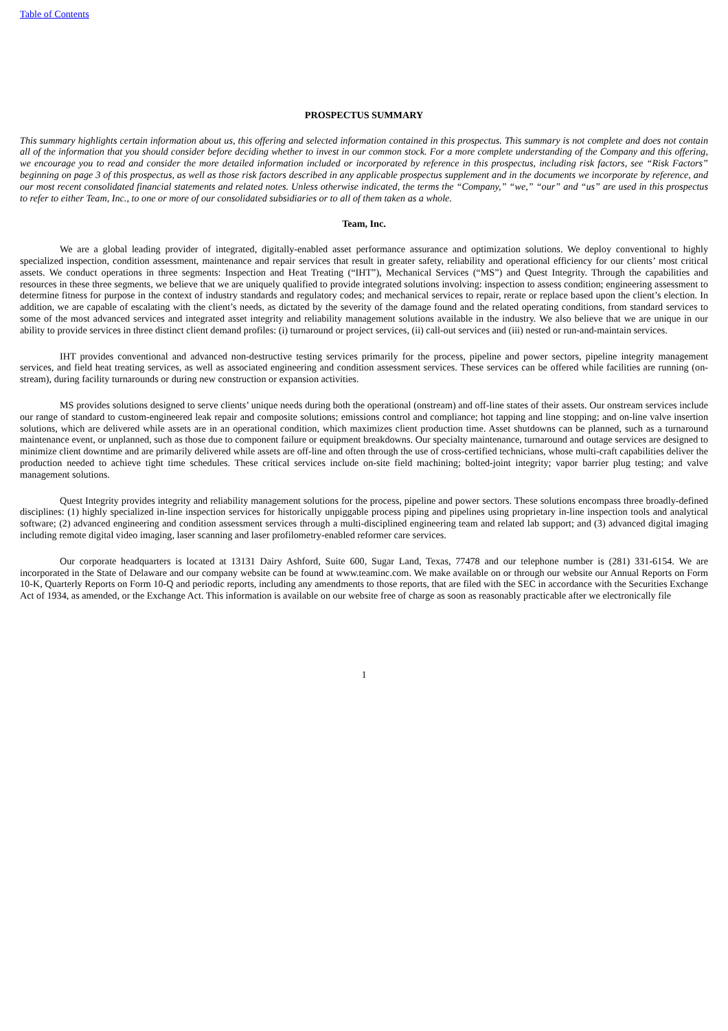Table of Contents
PROSPECTUS SUMMARY
This summary highlights certain information about us, this offering and selected information contained in this prospectus. This summary is not complete and does not contain all of the information that you should consider before deciding whether to invest in our common stock. For a more complete understanding of the Company and this offering, we encourage you to read and consider the more detailed information included or incorporated by reference in this prospectus, including risk factors, see “Risk Factors” beginning on page 3 of this prospectus, as well as those risk factors described in any applicable prospectus supplement and in the documents we incorporate by reference, and our most recent consolidated financial statements and related notes. Unless otherwise indicated, the terms the “Company,” “we,” “our” and “us” are used in this prospectus to refer to either Team, Inc., to one or more of our consolidated subsidiaries or to all of them taken as a whole.
Team, Inc.
We are a global leading provider of integrated, digitally-enabled asset performance assurance and optimization solutions. We deploy conventional to highly specialized inspection, condition assessment, maintenance and repair services that result in greater safety, reliability and operational efficiency for our clients’ most critical assets. We conduct operations in three segments: Inspection and Heat Treating (“IHT”), Mechanical Services (“MS”) and Quest Integrity. Through the capabilities and resources in these three segments, we believe that we are uniquely qualified to provide integrated solutions involving: inspection to assess condition; engineering assessment to determine fitness for purpose in the context of industry standards and regulatory codes; and mechanical services to repair, rerate or replace based upon the client’s election. In addition, we are capable of escalating with the client’s needs, as dictated by the severity of the damage found and the related operating conditions, from standard services to some of the most advanced services and integrated asset integrity and reliability management solutions available in the industry. We also believe that we are unique in our ability to provide services in three distinct client demand profiles: (i) turnaround or project services, (ii) call-out services and (iii) nested or run-and-maintain services.
IHT provides conventional and advanced non-destructive testing services primarily for the process, pipeline and power sectors, pipeline integrity management services, and field heat treating services, as well as associated engineering and condition assessment services. These services can be offered while facilities are running (on-stream), during facility turnarounds or during new construction or expansion activities.
MS provides solutions designed to serve clients’ unique needs during both the operational (onstream) and off-line states of their assets. Our onstream services include our range of standard to custom-engineered leak repair and composite solutions; emissions control and compliance; hot tapping and line stopping; and on-line valve insertion solutions, which are delivered while assets are in an operational condition, which maximizes client production time. Asset shutdowns can be planned, such as a turnaround maintenance event, or unplanned, such as those due to component failure or equipment breakdowns. Our specialty maintenance, turnaround and outage services are designed to minimize client downtime and are primarily delivered while assets are off-line and often through the use of cross-certified technicians, whose multi-craft capabilities deliver the production needed to achieve tight time schedules. These critical services include on-site field machining; bolted-joint integrity; vapor barrier plug testing; and valve management solutions.
Quest Integrity provides integrity and reliability management solutions for the process, pipeline and power sectors. These solutions encompass three broadly-defined disciplines: (1) highly specialized in-line inspection services for historically unpiggable process piping and pipelines using proprietary in-line inspection tools and analytical software; (2) advanced engineering and condition assessment services through a multi-disciplined engineering team and related lab support; and (3) advanced digital imaging including remote digital video imaging, laser scanning and laser profilometry-enabled reformer care services.
Our corporate headquarters is located at 13131 Dairy Ashford, Suite 600, Sugar Land, Texas, 77478 and our telephone number is (281) 331-6154. We are incorporated in the State of Delaware and our company website can be found at www.teaminc.com. We make available on or through our website our Annual Reports on Form 10-K, Quarterly Reports on Form 10-Q and periodic reports, including any amendments to those reports, that are filed with the SEC in accordance with the Securities Exchange Act of 1934, as amended, or the Exchange Act. This information is available on our website free of charge as soon as reasonably practicable after we electronically file
1